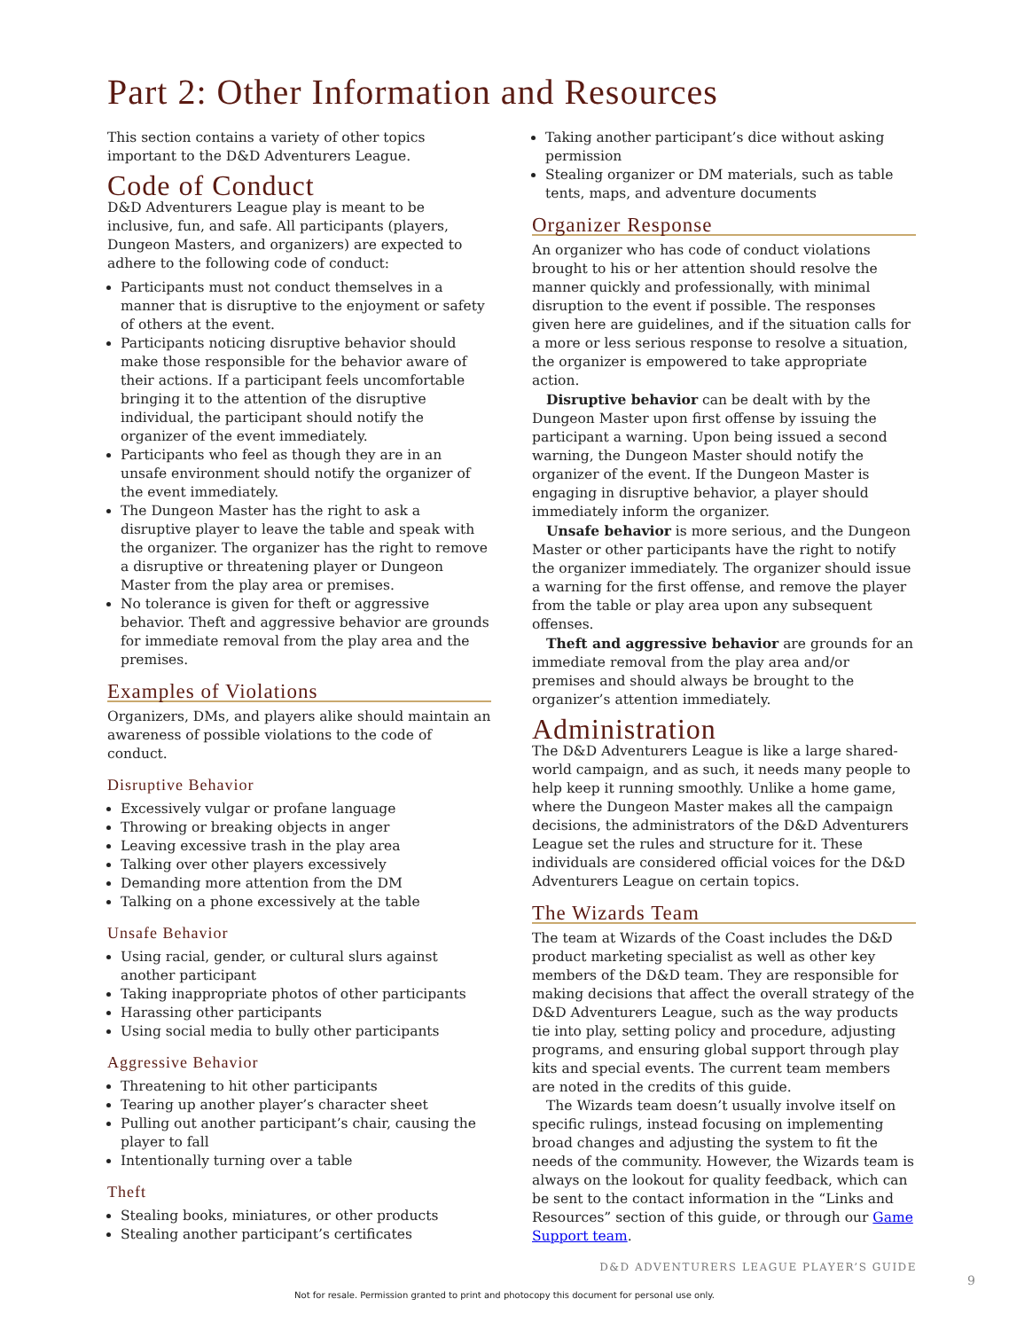Part 2: Other Information and Resources
This section contains a variety of other topics important to the D&D Adventurers League.
Code of Conduct
D&D Adventurers League play is meant to be inclusive, fun, and safe. All participants (players, Dungeon Masters, and organizers) are expected to adhere to the following code of conduct:
Participants must not conduct themselves in a manner that is disruptive to the enjoyment or safety of others at the event.
Participants noticing disruptive behavior should make those responsible for the behavior aware of their actions. If a participant feels uncomfortable bringing it to the attention of the disruptive individual, the participant should notify the organizer of the event immediately.
Participants who feel as though they are in an unsafe environment should notify the organizer of the event immediately.
The Dungeon Master has the right to ask a disruptive player to leave the table and speak with the organizer. The organizer has the right to remove a disruptive or threatening player or Dungeon Master from the play area or premises.
No tolerance is given for theft or aggressive behavior. Theft and aggressive behavior are grounds for immediate removal from the play area and the premises.
Examples of Violations
Organizers, DMs, and players alike should maintain an awareness of possible violations to the code of conduct.
Disruptive Behavior
Excessively vulgar or profane language
Throwing or breaking objects in anger
Leaving excessive trash in the play area
Talking over other players excessively
Demanding more attention from the DM
Talking on a phone excessively at the table
Unsafe Behavior
Using racial, gender, or cultural slurs against another participant
Taking inappropriate photos of other participants
Harassing other participants
Using social media to bully other participants
Aggressive Behavior
Threatening to hit other participants
Tearing up another player’s character sheet
Pulling out another participant’s chair, causing the player to fall
Intentionally turning over a table
Theft
Stealing books, miniatures, or other products
Stealing another participant’s certificates
Taking another participant’s dice without asking permission
Stealing organizer or DM materials, such as table tents, maps, and adventure documents
Organizer Response
An organizer who has code of conduct violations brought to his or her attention should resolve the manner quickly and professionally, with minimal disruption to the event if possible. The responses given here are guidelines, and if the situation calls for a more or less serious response to resolve a situation, the organizer is empowered to take appropriate action.
Disruptive behavior can be dealt with by the Dungeon Master upon first offense by issuing the participant a warning. Upon being issued a second warning, the Dungeon Master should notify the organizer of the event. If the Dungeon Master is engaging in disruptive behavior, a player should immediately inform the organizer.
Unsafe behavior is more serious, and the Dungeon Master or other participants have the right to notify the organizer immediately. The organizer should issue a warning for the first offense, and remove the player from the table or play area upon any subsequent offenses.
Theft and aggressive behavior are grounds for an immediate removal from the play area and/or premises and should always be brought to the organizer’s attention immediately.
Administration
The D&D Adventurers League is like a large shared-world campaign, and as such, it needs many people to help keep it running smoothly. Unlike a home game, where the Dungeon Master makes all the campaign decisions, the administrators of the D&D Adventurers League set the rules and structure for it. These individuals are considered official voices for the D&D Adventurers League on certain topics.
The Wizards Team
The team at Wizards of the Coast includes the D&D product marketing specialist as well as other key members of the D&D team. They are responsible for making decisions that affect the overall strategy of the D&D Adventurers League, such as the way products tie into play, setting policy and procedure, adjusting programs, and ensuring global support through play kits and special events. The current team members are noted in the credits of this guide.
The Wizards team doesn’t usually involve itself on specific rulings, instead focusing on implementing broad changes and adjusting the system to fit the needs of the community. However, the Wizards team is always on the lookout for quality feedback, which can be sent to the contact information in the “Links and Resources” section of this guide, or through our Game Support team.
D&D ADVENTURERS LEAGUE PLAYER’S GUIDE
9
Not for resale. Permission granted to print and photocopy this document for personal use only.